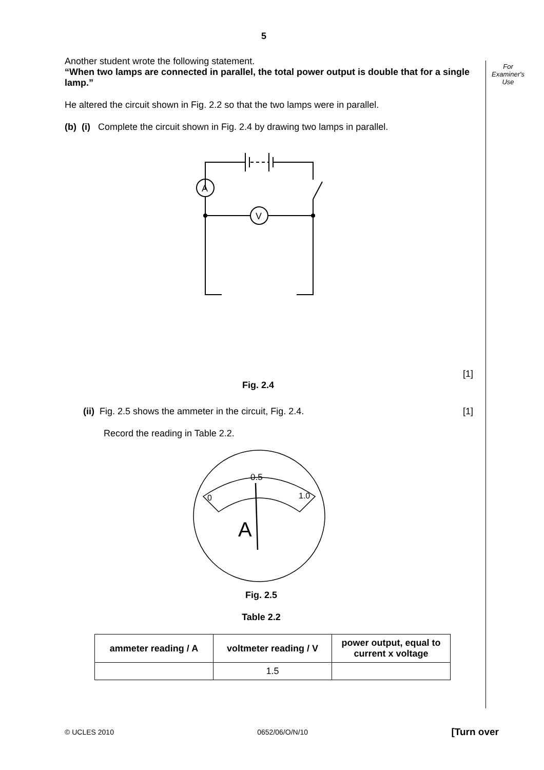For
Examiner's
Use
5
Another student wrote the following statement.
“When two lamps are connected in parallel, the total power output is double that for a single lamp.”
He altered the circuit shown in Fig. 2.2 so that the two lamps were in parallel.
(b) (i) Complete the circuit shown in Fig. 2.4 by drawing two lamps in parallel.
A
V
Fig. 2.4
[1]
(ii) Fig. 2.5 shows the ammeter in the circuit, Fig. 2.4.
[1]
Record the reading in Table 2.2.
0.5
0
1.0
A
Fig. 2.5
Table 2.2
| ammeter reading / A | voltmeter reading / V | power output, equal to current x voltage |
| --- | --- | --- |
| | 1.5 | |
© UCLES 2010 0652/06/O/N/10 [Turn over